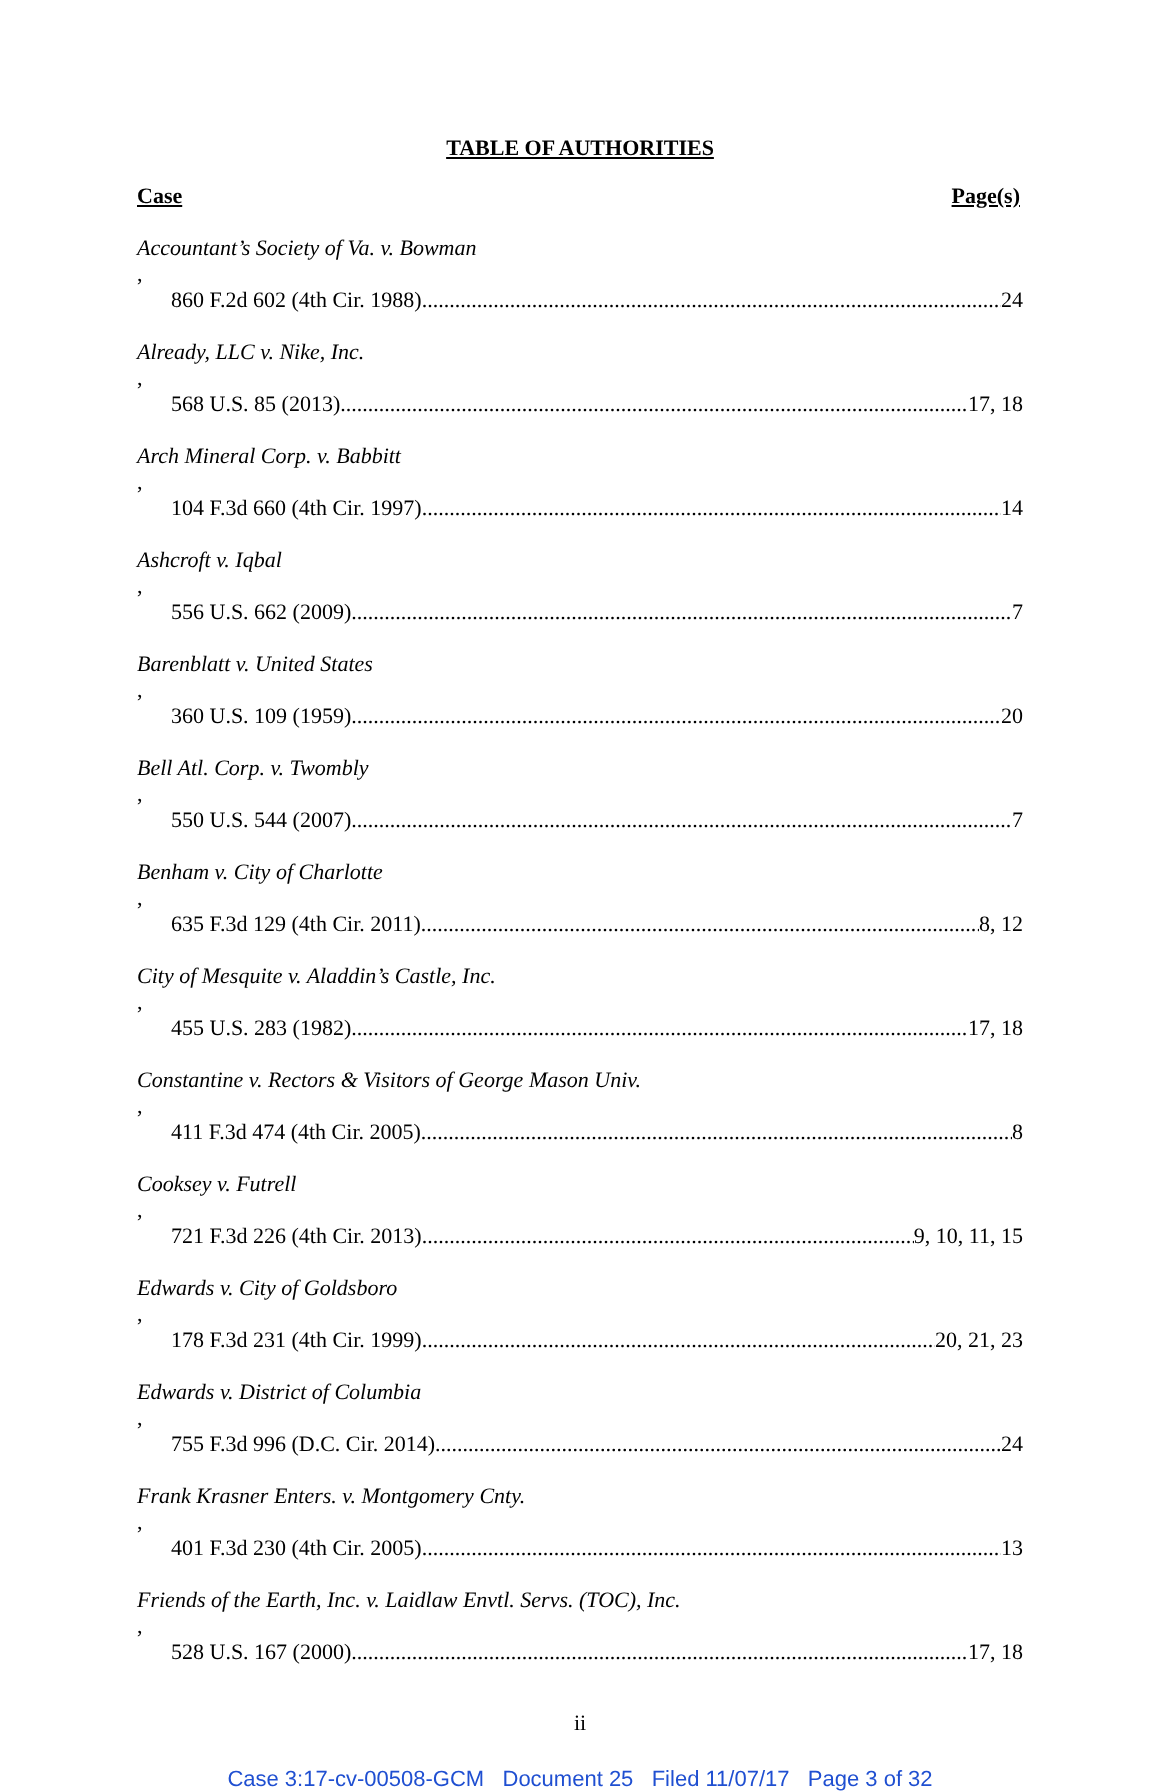TABLE OF AUTHORITIES
Case Page(s)
Accountant’s Society of Va. v. Bowman,
860 F.2d 602 (4th Cir. 1988) 24
Already, LLC v. Nike, Inc.,
568 U.S. 85 (2013) 17, 18
Arch Mineral Corp. v. Babbitt,
104 F.3d 660 (4th Cir. 1997) 14
Ashcroft v. Iqbal,
556 U.S. 662 (2009) 7
Barenblatt v. United States,
360 U.S. 109 (1959) 20
Bell Atl. Corp. v. Twombly,
550 U.S. 544 (2007) 7
Benham v. City of Charlotte,
635 F.3d 129 (4th Cir. 2011) 8, 12
City of Mesquite v. Aladdin’s Castle, Inc.,
455 U.S. 283 (1982) 17, 18
Constantine v. Rectors & Visitors of George Mason Univ.,
411 F.3d 474 (4th Cir. 2005) 8
Cooksey v. Futrell,
721 F.3d 226 (4th Cir. 2013) 9, 10, 11, 15
Edwards v. City of Goldsboro,
178 F.3d 231 (4th Cir. 1999) 20, 21, 23
Edwards v. District of Columbia,
755 F.3d 996 (D.C. Cir. 2014) 24
Frank Krasner Enters. v. Montgomery Cnty.,
401 F.3d 230 (4th Cir. 2005) 13
Friends of the Earth, Inc. v. Laidlaw Envtl. Servs. (TOC), Inc.,
528 U.S. 167 (2000) 17, 18
ii
Case 3:17-cv-00508-GCM Document 25 Filed 11/07/17 Page 3 of 32